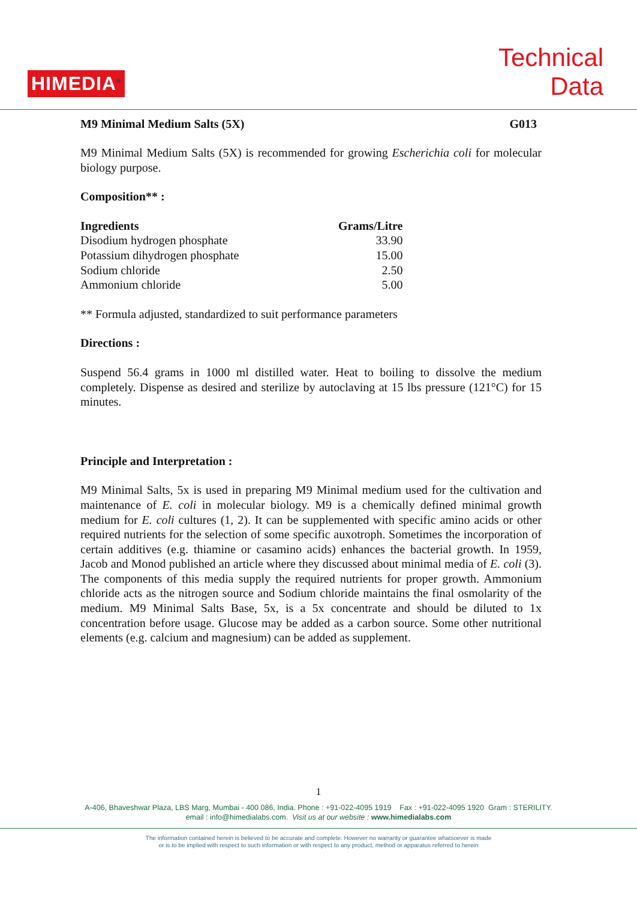HIMEDIA<sup>®</sup>
Technical
Data
M9 Minimal Medium Salts (5X) G013
M9 Minimal Medium Salts (5X) is recommended for growing Escherichia coli for molecular biology purpose.
Composition** :
| Ingredients | Grams/Litre |
| --- | --- |
| Disodium hydrogen phosphate | 33.90 |
| Potassium dihydrogen phosphate | 15.00 |
| Sodium chloride | 2.50 |
| Ammonium chloride | 5.00 |
** Formula adjusted, standardized to suit performance parameters
Directions :
Suspend 56.4 grams in 1000 ml distilled water. Heat to boiling to dissolve the medium completely. Dispense as desired and sterilize by autoclaving at 15 lbs pressure (121°C) for 15 minutes.
Principle and Interpretation :
M9 Minimal Salts, 5x is used in preparing M9 Minimal medium used for the cultivation and maintenance of E. coli in molecular biology. M9 is a chemically defined minimal growth medium for E. coli cultures (1, 2). It can be supplemented with specific amino acids or other required nutrients for the selection of some specific auxotroph. Sometimes the incorporation of certain additives (e.g. thiamine or casamino acids) enhances the bacterial growth. In 1959, Jacob and Monod published an article where they discussed about minimal media of E. coli (3). The components of this media supply the required nutrients for proper growth. Ammonium chloride acts as the nitrogen source and Sodium chloride maintains the final osmolarity of the medium. M9 Minimal Salts Base, 5x, is a 5x concentrate and should be diluted to 1x concentration before usage. Glucose may be added as a carbon source. Some other nutritional elements (e.g. calcium and magnesium) can be added as supplement.
1
A-406, Bhaveshwar Plaza, LBS Marg, Mumbai - 400 086, India. Phone : +91-022-4095 1919 Fax : +91-022-4095 1920 Gram : STERILITY.
email : info@himedialabs.com. Visit us at our website : www.himedialabs.com
The information contained herein is believed to be accurate and complete. However no warranty or guarantee whatsoever is made
or is to be implied with respect to such information or with respect to any product, method or apparatus referred to herein